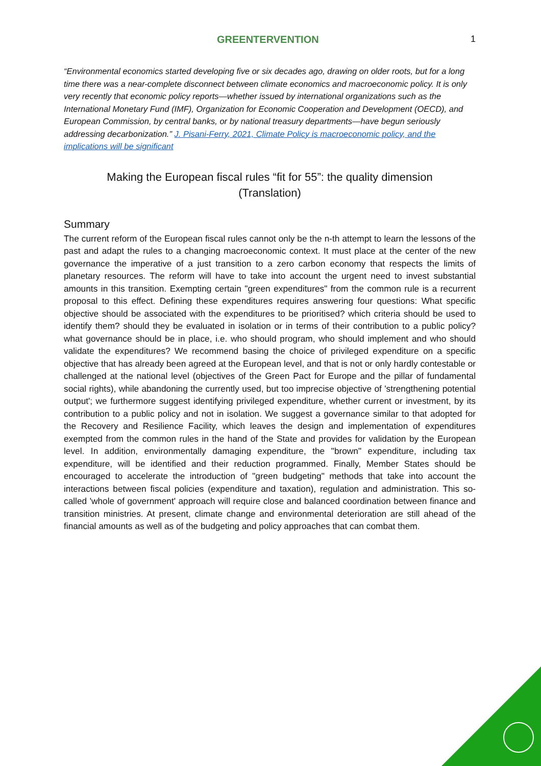GREENTERVENTION 1
“Environmental economics started developing five or six decades ago, drawing on older roots, but for a long time there was a near-complete disconnect between climate economics and macroeconomic policy. It is only very recently that economic policy reports—whether issued by international organizations such as the International Monetary Fund (IMF), Organization for Economic Cooperation and Development (OECD), and European Commission, by central banks, or by national treasury departments—have begun seriously addressing decarbonization.” J. Pisani-Ferry, 2021, Climate Policy is macroeconomic policy, and the implications will be significant
Making the European fiscal rules “fit for 55”: the quality dimension
(Translation)
Summary
The current reform of the European fiscal rules cannot only be the n-th attempt to learn the lessons of the past and adapt the rules to a changing macroeconomic context. It must place at the center of the new governance the imperative of a just transition to a zero carbon economy that respects the limits of planetary resources. The reform will have to take into account the urgent need to invest substantial amounts in this transition. Exempting certain "green expenditures" from the common rule is a recurrent proposal to this effect. Defining these expenditures requires answering four questions: What specific objective should be associated with the expenditures to be prioritised? which criteria should be used to identify them? should they be evaluated in isolation or in terms of their contribution to a public policy? what governance should be in place, i.e. who should program, who should implement and who should validate the expenditures? We recommend basing the choice of privileged expenditure on a specific objective that has already been agreed at the European level, and that is not or only hardly contestable or challenged at the national level (objectives of the Green Pact for Europe and the pillar of fundamental social rights), while abandoning the currently used, but too imprecise objective of 'strengthening potential output'; we furthermore suggest identifying privileged expenditure, whether current or investment, by its contribution to a public policy and not in isolation. We suggest a governance similar to that adopted for the Recovery and Resilience Facility, which leaves the design and implementation of expenditures exempted from the common rules in the hand of the State and provides for validation by the European level. In addition, environmentally damaging expenditure, the "brown" expenditure, including tax expenditure, will be identified and their reduction programmed. Finally, Member States should be encouraged to accelerate the introduction of "green budgeting" methods that take into account the interactions between fiscal policies (expenditure and taxation), regulation and administration. This so-called 'whole of government' approach will require close and balanced coordination between finance and transition ministries. At present, climate change and environmental deterioration are still ahead of the financial amounts as well as of the budgeting and policy approaches that can combat them.